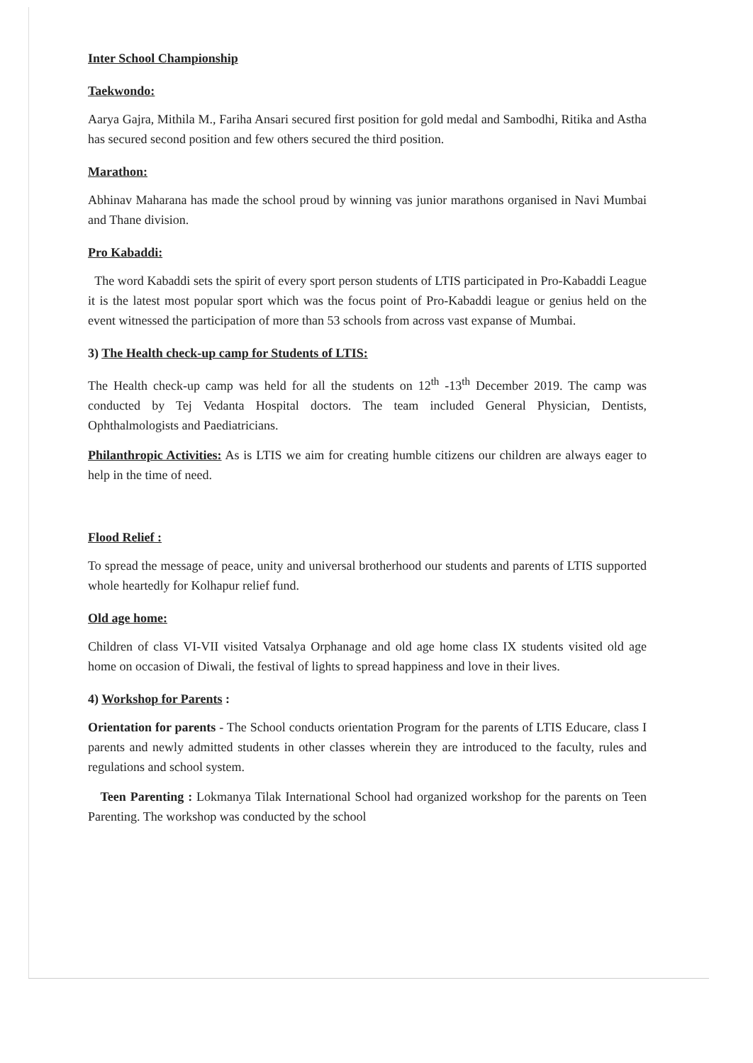Inter School Championship
Taekwondo:
Aarya Gajra, Mithila M., Fariha Ansari secured first position for gold medal and Sambodhi, Ritika and Astha has secured second position and few others secured the third position.
Marathon:
Abhinav Maharana has made the school proud by winning vas junior marathons organised in Navi Mumbai and Thane division.
Pro Kabaddi:
The word Kabaddi sets the spirit of every sport person students of LTIS participated in Pro-Kabaddi League it is the latest most popular sport which was the focus point of Pro-Kabaddi league or genius held on the event witnessed the participation of more than 53 schools from across vast expanse of Mumbai.
3) The Health check-up camp for Students of LTIS:
The Health check-up camp was held for all the students on 12<sup>th</sup> -13<sup>th</sup> December 2019. The camp was conducted by Tej Vedanta Hospital doctors. The team included General Physician, Dentists, Ophthalmologists and Paediatricians.
Philanthropic Activities: As is LTIS we aim for creating humble citizens our children are always eager to help in the time of need.
Flood Relief :
To spread the message of peace, unity and universal brotherhood our students and parents of LTIS supported whole heartedly for Kolhapur relief fund.
Old age home:
Children of class VI-VII visited Vatsalya Orphanage and old age home class IX students visited old age home on occasion of Diwali, the festival of lights to spread happiness and love in their lives.
4) Workshop for Parents :
Orientation for parents - The School conducts orientation Program for the parents of LTIS Educare, class I parents and newly admitted students in other classes wherein they are introduced to the faculty, rules and regulations and school system.
Teen Parenting : Lokmanya Tilak International School had organized workshop for the parents on Teen Parenting. The workshop was conducted by the school